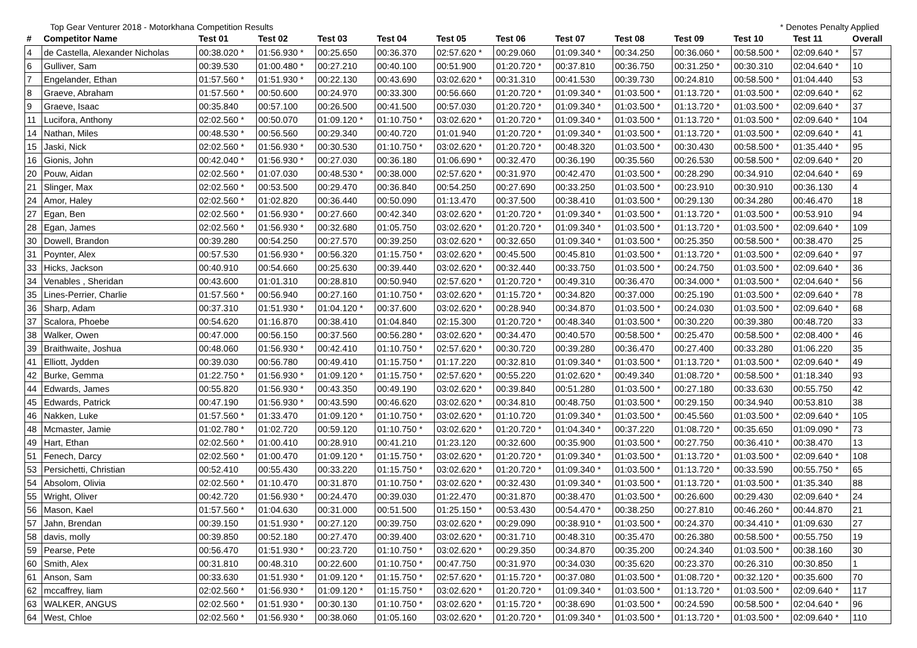Top Gear Venturer 2018 - Motorkhana Competition Results * Denotes Penalty Applied
| # | Competitor Name | Test 01 | Test 02 | Test 03 | Test 04 | Test 05 | Test 06 | Test 07 | Test 08 | Test 09 | Test 10 | Test 11 | Overall |
| --- | --- | --- | --- | --- | --- | --- | --- | --- | --- | --- | --- | --- | --- |
| 4 | de Castella, Alexander Nicholas | 00:38.020 * | 01:56.930 * | 00:25.650 | 00:36.370 | 02:57.620 * | 00:29.060 | 01:09.340 * | 00:34.250 | 00:36.060 * | 00:58.500 * | 02:09.640 * | 57 |
| 6 | Gulliver, Sam | 00:39.530 | 01:00.480 * | 00:27.210 | 00:40.100 | 00:51.900 | 01:20.720 * | 00:37.810 | 00:36.750 | 00:31.250 * | 00:30.310 | 02:04.640 * | 10 |
| 7 | Engelander, Ethan | 01:57.560 * | 01:51.930 * | 00:22.130 | 00:43.690 | 03:02.620 * | 00:31.310 | 00:41.530 | 00:39.730 | 00:24.810 | 00:58.500 * | 01:04.440 | 53 |
| 8 | Graeve, Abraham | 01:57.560 * | 00:50.600 | 00:24.970 | 00:33.300 | 00:56.660 | 01:20.720 * | 01:09.340 * | 01:03.500 * | 01:13.720 * | 01:03.500 * | 02:09.640 * | 62 |
| 9 | Graeve, Isaac | 00:35.840 | 00:57.100 | 00:26.500 | 00:41.500 | 00:57.030 | 01:20.720 * | 01:09.340 * | 01:03.500 * | 01:13.720 * | 01:03.500 * | 02:09.640 * | 37 |
| 11 | Lucifora, Anthony | 02:02.560 * | 00:50.070 | 01:09.120 * | 01:10.750 * | 03:02.620 * | 01:20.720 * | 01:09.340 * | 01:03.500 * | 01:13.720 * | 01:03.500 * | 02:09.640 * | 104 |
| 14 | Nathan, Miles | 00:48.530 * | 00:56.560 | 00:29.340 | 00:40.720 | 01:01.940 | 01:20.720 * | 01:09.340 * | 01:03.500 * | 01:13.720 * | 01:03.500 * | 02:09.640 * | 41 |
| 15 | Jaski, Nick | 02:02.560 * | 01:56.930 * | 00:30.530 | 01:10.750 * | 03:02.620 * | 01:20.720 * | 00:48.320 | 01:03.500 * | 00:30.430 | 00:58.500 * | 01:35.440 * | 95 |
| 16 | Gionis, John | 00:42.040 * | 01:56.930 * | 00:27.030 | 00:36.180 | 01:06.690 * | 00:32.470 | 00:36.190 | 00:35.560 | 00:26.530 | 00:58.500 * | 02:09.640 * | 20 |
| 20 | Pouw, Aidan | 02:02.560 * | 01:07.030 | 00:48.530 * | 00:38.000 | 02:57.620 * | 00:31.970 | 00:42.470 | 01:03.500 * | 00:28.290 | 00:34.910 | 02:04.640 * | 69 |
| 21 | Slinger, Max | 02:02.560 * | 00:53.500 | 00:29.470 | 00:36.840 | 00:54.250 | 00:27.690 | 00:33.250 | 01:03.500 * | 00:23.910 | 00:30.910 | 00:36.130 | 4 |
| 24 | Amor, Haley | 02:02.560 * | 01:02.820 | 00:36.440 | 00:50.090 | 01:13.470 | 00:37.500 | 00:38.410 | 01:03.500 * | 00:29.130 | 00:34.280 | 00:46.470 | 18 |
| 27 | Egan, Ben | 02:02.560 * | 01:56.930 * | 00:27.660 | 00:42.340 | 03:02.620 * | 01:20.720 * | 01:09.340 * | 01:03.500 * | 01:13.720 * | 01:03.500 * | 00:53.910 | 94 |
| 28 | Egan, James | 02:02.560 * | 01:56.930 * | 00:32.680 | 01:05.750 | 03:02.620 * | 01:20.720 * | 01:09.340 * | 01:03.500 * | 01:13.720 * | 01:03.500 * | 02:09.640 * | 109 |
| 30 | Dowell, Brandon | 00:39.280 | 00:54.250 | 00:27.570 | 00:39.250 | 03:02.620 * | 00:32.650 | 01:09.340 * | 01:03.500 * | 00:25.350 | 00:58.500 * | 00:38.470 | 25 |
| 31 | Poynter, Alex | 00:57.530 | 01:56.930 * | 00:56.320 | 01:15.750 * | 03:02.620 * | 00:45.500 | 00:45.810 | 01:03.500 * | 01:13.720 * | 01:03.500 * | 02:09.640 * | 97 |
| 33 | Hicks, Jackson | 00:40.910 | 00:54.660 | 00:25.630 | 00:39.440 | 03:02.620 * | 00:32.440 | 00:33.750 | 01:03.500 * | 00:24.750 | 01:03.500 * | 02:09.640 * | 36 |
| 34 | Venables , Sheridan | 00:43.600 | 01:01.310 | 00:28.810 | 00:50.940 | 02:57.620 * | 01:20.720 * | 00:49.310 | 00:36.470 | 00:34.000 * | 01:03.500 * | 02:04.640 * | 56 |
| 35 | Lines-Perrier, Charlie | 01:57.560 * | 00:56.940 | 00:27.160 | 01:10.750 * | 03:02.620 * | 01:15.720 * | 00:34.820 | 00:37.000 | 00:25.190 | 01:03.500 * | 02:09.640 * | 78 |
| 36 | Sharp, Adam | 00:37.310 | 01:51.930 * | 01:04.120 * | 00:37.600 | 03:02.620 * | 00:28.940 | 00:34.870 | 01:03.500 * | 00:24.030 | 01:03.500 * | 02:09.640 * | 68 |
| 37 | Scalora, Phoebe | 00:54.620 | 01:16.870 | 00:38.410 | 01:04.840 | 02:15.300 | 01:20.720 * | 00:48.340 | 01:03.500 * | 00:30.220 | 00:39.380 | 00:48.720 | 33 |
| 38 | Walker, Owen | 00:47.000 | 00:56.150 | 00:37.560 | 00:56.280 * | 03:02.620 * | 00:34.470 | 00:40.570 | 00:58.500 * | 00:25.470 | 00:58.500 * | 02:08.400 * | 46 |
| 39 | Braithwaite, Joshua | 00:48.060 | 01:56.930 * | 00:42.410 | 01:10.750 * | 02:57.620 * | 00:30.720 | 00:39.280 | 00:36.470 | 00:27.400 | 00:33.280 | 01:06.220 | 35 |
| 41 | Elliott, Jydden | 00:39.030 | 00:56.780 | 00:49.410 | 01:15.750 * | 01:17.220 | 00:32.810 | 01:09.340 * | 01:03.500 * | 01:13.720 * | 01:03.500 * | 02:09.640 * | 49 |
| 42 | Burke, Gemma | 01:22.750 * | 01:56.930 * | 01:09.120 * | 01:15.750 * | 02:57.620 * | 00:55.220 | 01:02.620 * | 00:49.340 | 01:08.720 * | 00:58.500 * | 01:18.340 | 93 |
| 44 | Edwards, James | 00:55.820 | 01:56.930 * | 00:43.350 | 00:49.190 | 03:02.620 * | 00:39.840 | 00:51.280 | 01:03.500 * | 00:27.180 | 00:33.630 | 00:55.750 | 42 |
| 45 | Edwards, Patrick | 00:47.190 | 01:56.930 * | 00:43.590 | 00:46.620 | 03:02.620 * | 00:34.810 | 00:48.750 | 01:03.500 * | 00:29.150 | 00:34.940 | 00:53.810 | 38 |
| 46 | Nakken, Luke | 01:57.560 * | 01:33.470 | 01:09.120 * | 01:10.750 * | 03:02.620 * | 01:10.720 | 01:09.340 * | 01:03.500 * | 00:45.560 | 01:03.500 * | 02:09.640 * | 105 |
| 48 | Mcmaster, Jamie | 01:02.780 * | 01:02.720 | 00:59.120 | 01:10.750 * | 03:02.620 * | 01:20.720 * | 01:04.340 * | 00:37.220 | 01:08.720 * | 00:35.650 | 01:09.090 * | 73 |
| 49 | Hart, Ethan | 02:02.560 * | 01:00.410 | 00:28.910 | 00:41.210 | 01:23.120 | 00:32.600 | 00:35.900 | 01:03.500 * | 00:27.750 | 00:36.410 * | 00:38.470 | 13 |
| 51 | Fenech, Darcy | 02:02.560 * | 01:00.470 | 01:09.120 * | 01:15.750 * | 03:02.620 * | 01:20.720 * | 01:09.340 * | 01:03.500 * | 01:13.720 * | 01:03.500 * | 02:09.640 * | 108 |
| 53 | Persichetti, Christian | 00:52.410 | 00:55.430 | 00:33.220 | 01:15.750 * | 03:02.620 * | 01:20.720 * | 01:09.340 * | 01:03.500 * | 01:13.720 * | 00:33.590 | 00:55.750 * | 65 |
| 54 | Absolom, Olivia | 02:02.560 * | 01:10.470 | 00:31.870 | 01:10.750 * | 03:02.620 * | 00:32.430 | 01:09.340 * | 01:03.500 * | 01:13.720 * | 01:03.500 * | 01:35.340 | 88 |
| 55 | Wright, Oliver | 00:42.720 | 01:56.930 * | 00:24.470 | 00:39.030 | 01:22.470 | 00:31.870 | 00:38.470 | 01:03.500 * | 00:26.600 | 00:29.430 | 02:09.640 * | 24 |
| 56 | Mason, Kael | 01:57.560 * | 01:04.630 | 00:31.000 | 00:51.500 | 01:25.150 * | 00:53.430 | 00:54.470 * | 00:38.250 | 00:27.810 | 00:46.260 * | 00:44.870 | 21 |
| 57 | Jahn, Brendan | 00:39.150 | 01:51.930 * | 00:27.120 | 00:39.750 | 03:02.620 * | 00:29.090 | 00:38.910 * | 01:03.500 * | 00:24.370 | 00:34.410 * | 01:09.630 | 27 |
| 58 | davis, molly | 00:39.850 | 00:52.180 | 00:27.470 | 00:39.400 | 03:02.620 * | 00:31.710 | 00:48.310 | 00:35.470 | 00:26.380 | 00:58.500 * | 00:55.750 | 19 |
| 59 | Pearse, Pete | 00:56.470 | 01:51.930 * | 00:23.720 | 01:10.750 * | 03:02.620 * | 00:29.350 | 00:34.870 | 00:35.200 | 00:24.340 | 01:03.500 * | 00:38.160 | 30 |
| 60 | Smith, Alex | 00:31.810 | 00:48.310 | 00:22.600 | 01:10.750 * | 00:47.750 | 00:31.970 | 00:34.030 | 00:35.620 | 00:23.370 | 00:26.310 | 00:30.850 | 1 |
| 61 | Anson, Sam | 00:33.630 | 01:51.930 * | 01:09.120 * | 01:15.750 * | 02:57.620 * | 01:15.720 * | 00:37.080 | 01:03.500 * | 01:08.720 * | 00:32.120 * | 00:35.600 | 70 |
| 62 | mccaffrey, liam | 02:02.560 * | 01:56.930 * | 01:09.120 * | 01:15.750 * | 03:02.620 * | 01:20.720 * | 01:09.340 * | 01:03.500 * | 01:13.720 * | 01:03.500 * | 02:09.640 * | 117 |
| 63 | WALKER, ANGUS | 02:02.560 * | 01:51.930 * | 00:30.130 | 01:10.750 * | 03:02.620 * | 01:15.720 * | 00:38.690 | 01:03.500 * | 00:24.590 | 00:58.500 * | 02:04.640 * | 96 |
| 64 | West, Chloe | 02:02.560 * | 01:56.930 * | 00:38.060 | 01:05.160 | 03:02.620 * | 01:20.720 * | 01:09.340 * | 01:03.500 * | 01:13.720 * | 01:03.500 * | 02:09.640 * | 110 |